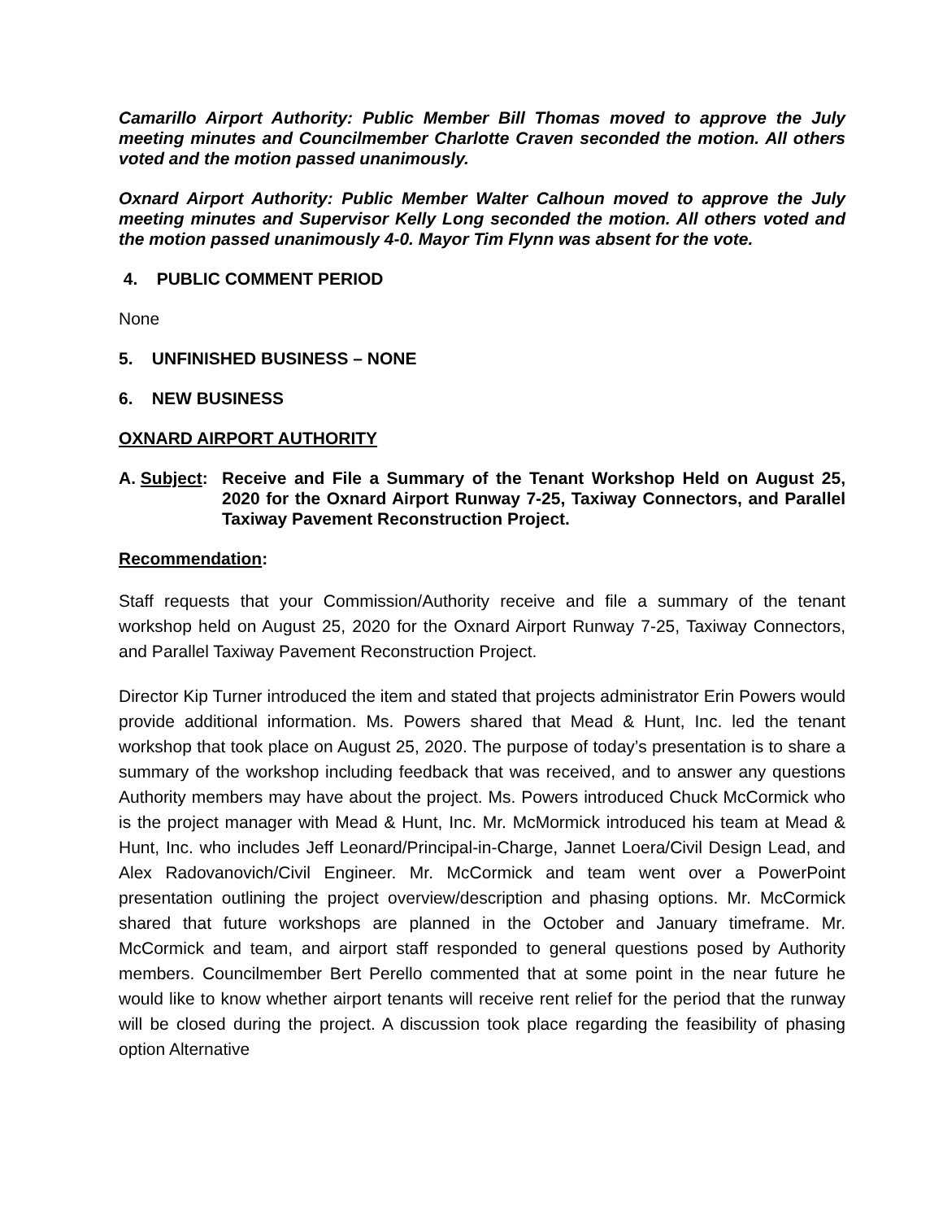Camarillo Airport Authority: Public Member Bill Thomas moved to approve the July meeting minutes and Councilmember Charlotte Craven seconded the motion. All others voted and the motion passed unanimously.
Oxnard Airport Authority: Public Member Walter Calhoun moved to approve the July meeting minutes and Supervisor Kelly Long seconded the motion. All others voted and the motion passed unanimously 4-0. Mayor Tim Flynn was absent for the vote.
4. PUBLIC COMMENT PERIOD
None
5. UNFINISHED BUSINESS – NONE
6. NEW BUSINESS
OXNARD AIRPORT AUTHORITY
A. Subject:
Receive and File a Summary of the Tenant Workshop Held on August 25, 2020 for the Oxnard Airport Runway 7-25, Taxiway Connectors, and Parallel Taxiway Pavement Reconstruction Project.
Recommendation:
Staff requests that your Commission/Authority receive and file a summary of the tenant workshop held on August 25, 2020 for the Oxnard Airport Runway 7-25, Taxiway Connectors, and Parallel Taxiway Pavement Reconstruction Project.
Director Kip Turner introduced the item and stated that projects administrator Erin Powers would provide additional information. Ms. Powers shared that Mead & Hunt, Inc. led the tenant workshop that took place on August 25, 2020. The purpose of today’s presentation is to share a summary of the workshop including feedback that was received, and to answer any questions Authority members may have about the project. Ms. Powers introduced Chuck McCormick who is the project manager with Mead & Hunt, Inc. Mr. McMormick introduced his team at Mead & Hunt, Inc. who includes Jeff Leonard/Principal-in-Charge, Jannet Loera/Civil Design Lead, and Alex Radovanovich/Civil Engineer. Mr. McCormick and team went over a PowerPoint presentation outlining the project overview/description and phasing options. Mr. McCormick shared that future workshops are planned in the October and January timeframe. Mr. McCormick and team, and airport staff responded to general questions posed by Authority members. Councilmember Bert Perello commented that at some point in the near future he would like to know whether airport tenants will receive rent relief for the period that the runway will be closed during the project. A discussion took place regarding the feasibility of phasing option Alternative